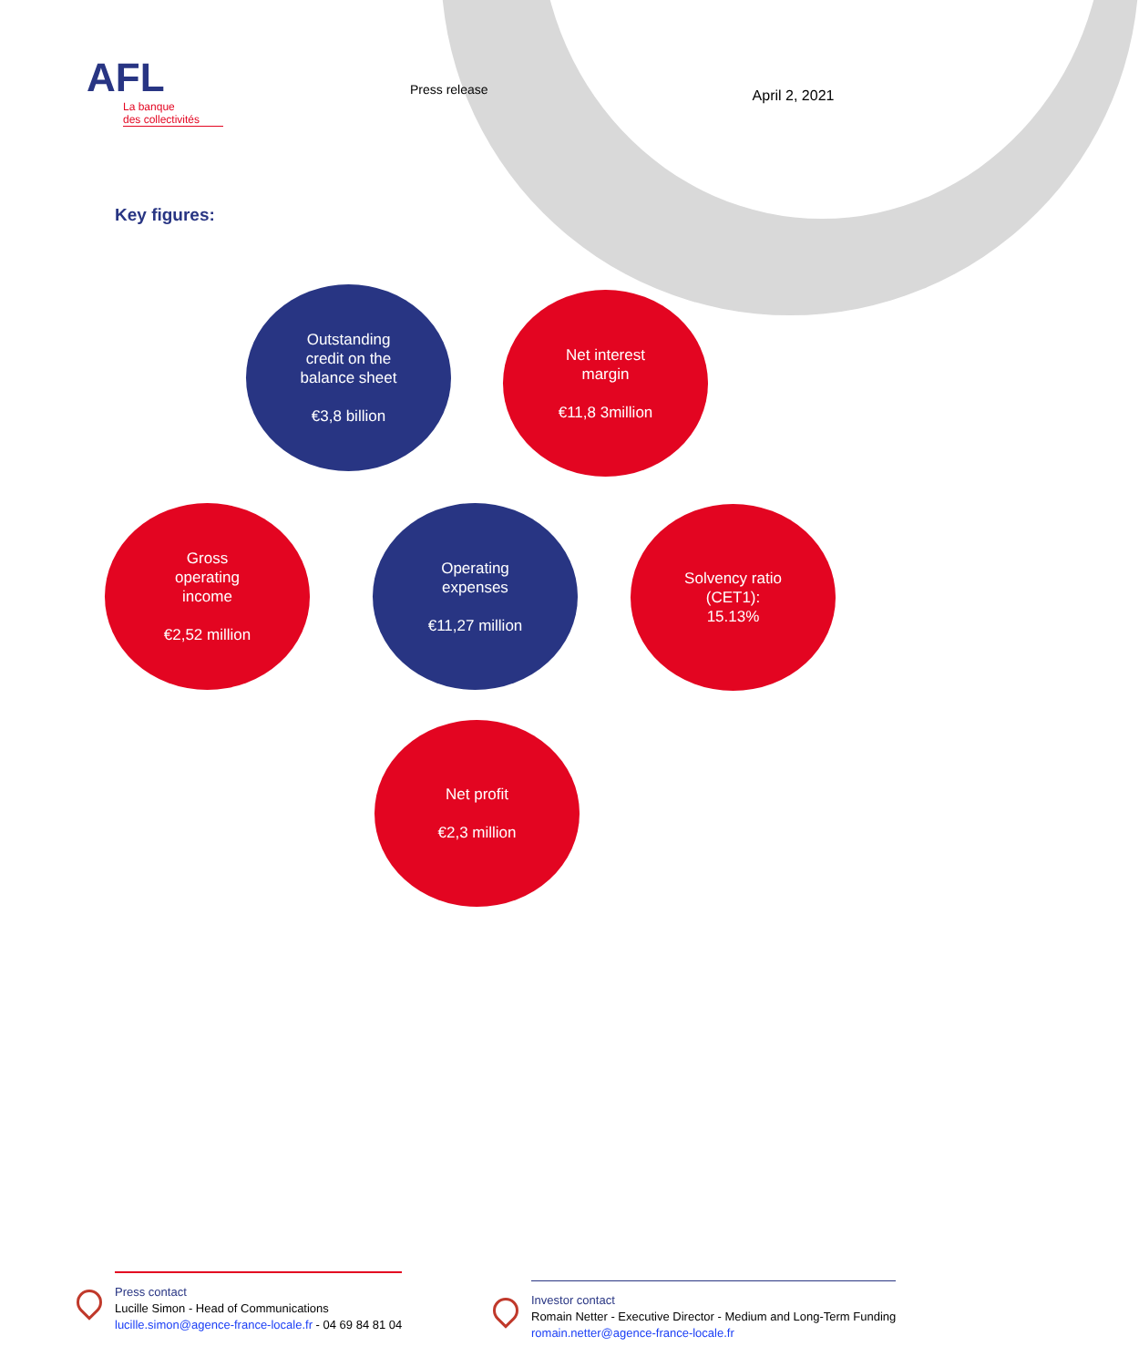AFL
La banque
des collectivités
Press release
April 2, 2021
Key figures:
Outstanding
credit on the
balance sheet
€3,8 billion
Net interest
margin
€11,8 3million
Gross
operating
income
€2,52 million
Operating
expenses
€11,27 million
Solvency ratio
(CET1):
15.13%
Net profit
€2,3 million
Press contact
Lucille Simon - Head of Communications
lucille.simon@agence-france-locale.fr - 04 69 84 81 04
Investor contact
Romain Netter - Executive Director - Medium and Long-Term Funding
romain.netter@agence-france-locale.fr